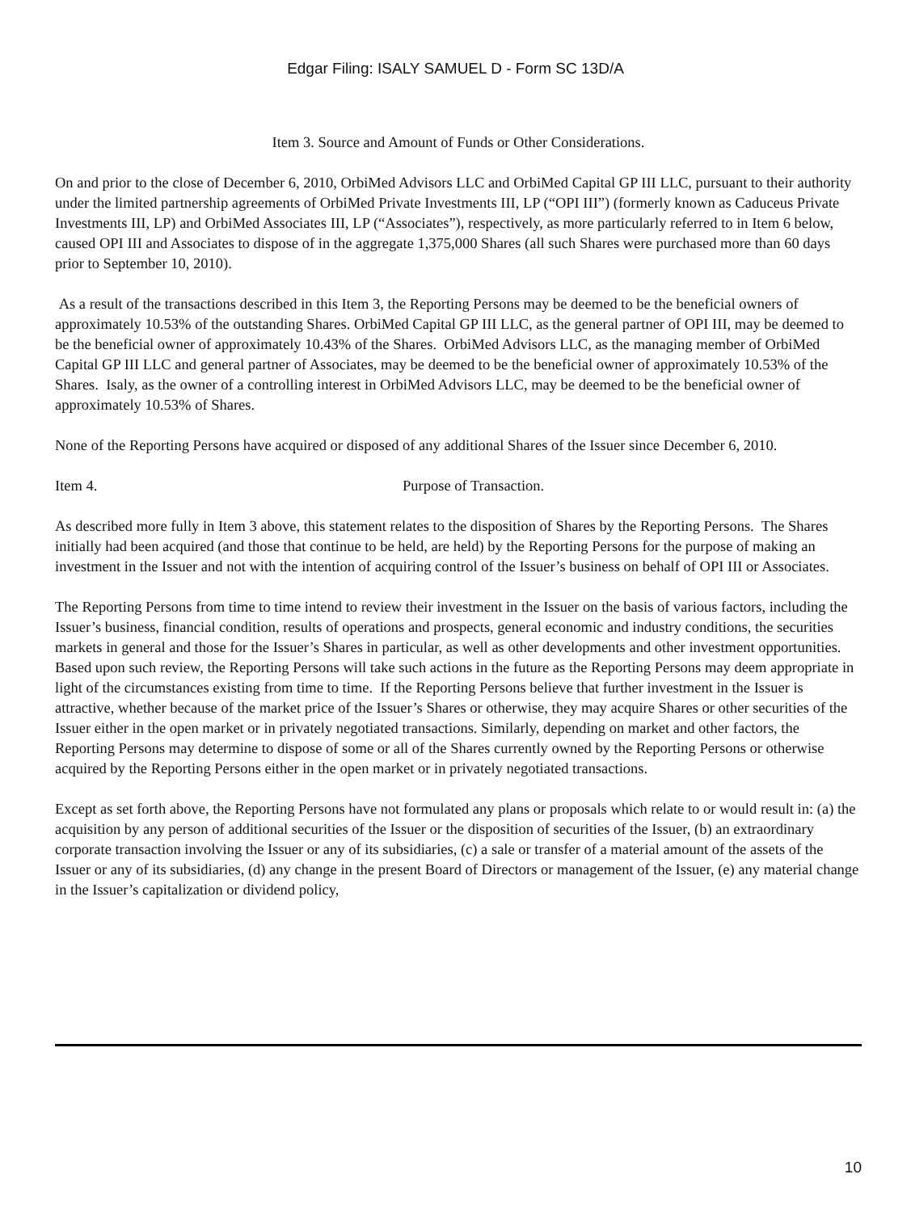Edgar Filing: ISALY SAMUEL D - Form SC 13D/A
Item 3. Source and Amount of Funds or Other Considerations.
On and prior to the close of December 6, 2010, OrbiMed Advisors LLC and OrbiMed Capital GP III LLC, pursuant to their authority under the limited partnership agreements of OrbiMed Private Investments III, LP (“OPI III”) (formerly known as Caduceus Private Investments III, LP) and OrbiMed Associates III, LP (“Associates”), respectively, as more particularly referred to in Item 6 below, caused OPI III and Associates to dispose of in the aggregate 1,375,000 Shares (all such Shares were purchased more than 60 days prior to September 10, 2010).
As a result of the transactions described in this Item 3, the Reporting Persons may be deemed to be the beneficial owners of approximately 10.53% of the outstanding Shares. OrbiMed Capital GP III LLC, as the general partner of OPI III, may be deemed to be the beneficial owner of approximately 10.43% of the Shares. OrbiMed Advisors LLC, as the managing member of OrbiMed Capital GP III LLC and general partner of Associates, may be deemed to be the beneficial owner of approximately 10.53% of the Shares. Isaly, as the owner of a controlling interest in OrbiMed Advisors LLC, may be deemed to be the beneficial owner of approximately 10.53% of Shares.
None of the Reporting Persons have acquired or disposed of any additional Shares of the Issuer since December 6, 2010.
Item 4. Purpose of Transaction.
As described more fully in Item 3 above, this statement relates to the disposition of Shares by the Reporting Persons. The Shares initially had been acquired (and those that continue to be held, are held) by the Reporting Persons for the purpose of making an investment in the Issuer and not with the intention of acquiring control of the Issuer’s business on behalf of OPI III or Associates.
The Reporting Persons from time to time intend to review their investment in the Issuer on the basis of various factors, including the Issuer’s business, financial condition, results of operations and prospects, general economic and industry conditions, the securities markets in general and those for the Issuer’s Shares in particular, as well as other developments and other investment opportunities. Based upon such review, the Reporting Persons will take such actions in the future as the Reporting Persons may deem appropriate in light of the circumstances existing from time to time. If the Reporting Persons believe that further investment in the Issuer is attractive, whether because of the market price of the Issuer’s Shares or otherwise, they may acquire Shares or other securities of the Issuer either in the open market or in privately negotiated transactions. Similarly, depending on market and other factors, the Reporting Persons may determine to dispose of some or all of the Shares currently owned by the Reporting Persons or otherwise acquired by the Reporting Persons either in the open market or in privately negotiated transactions.
Except as set forth above, the Reporting Persons have not formulated any plans or proposals which relate to or would result in: (a) the acquisition by any person of additional securities of the Issuer or the disposition of securities of the Issuer, (b) an extraordinary corporate transaction involving the Issuer or any of its subsidiaries, (c) a sale or transfer of a material amount of the assets of the Issuer or any of its subsidiaries, (d) any change in the present Board of Directors or management of the Issuer, (e) any material change in the Issuer’s capitalization or dividend policy,
10